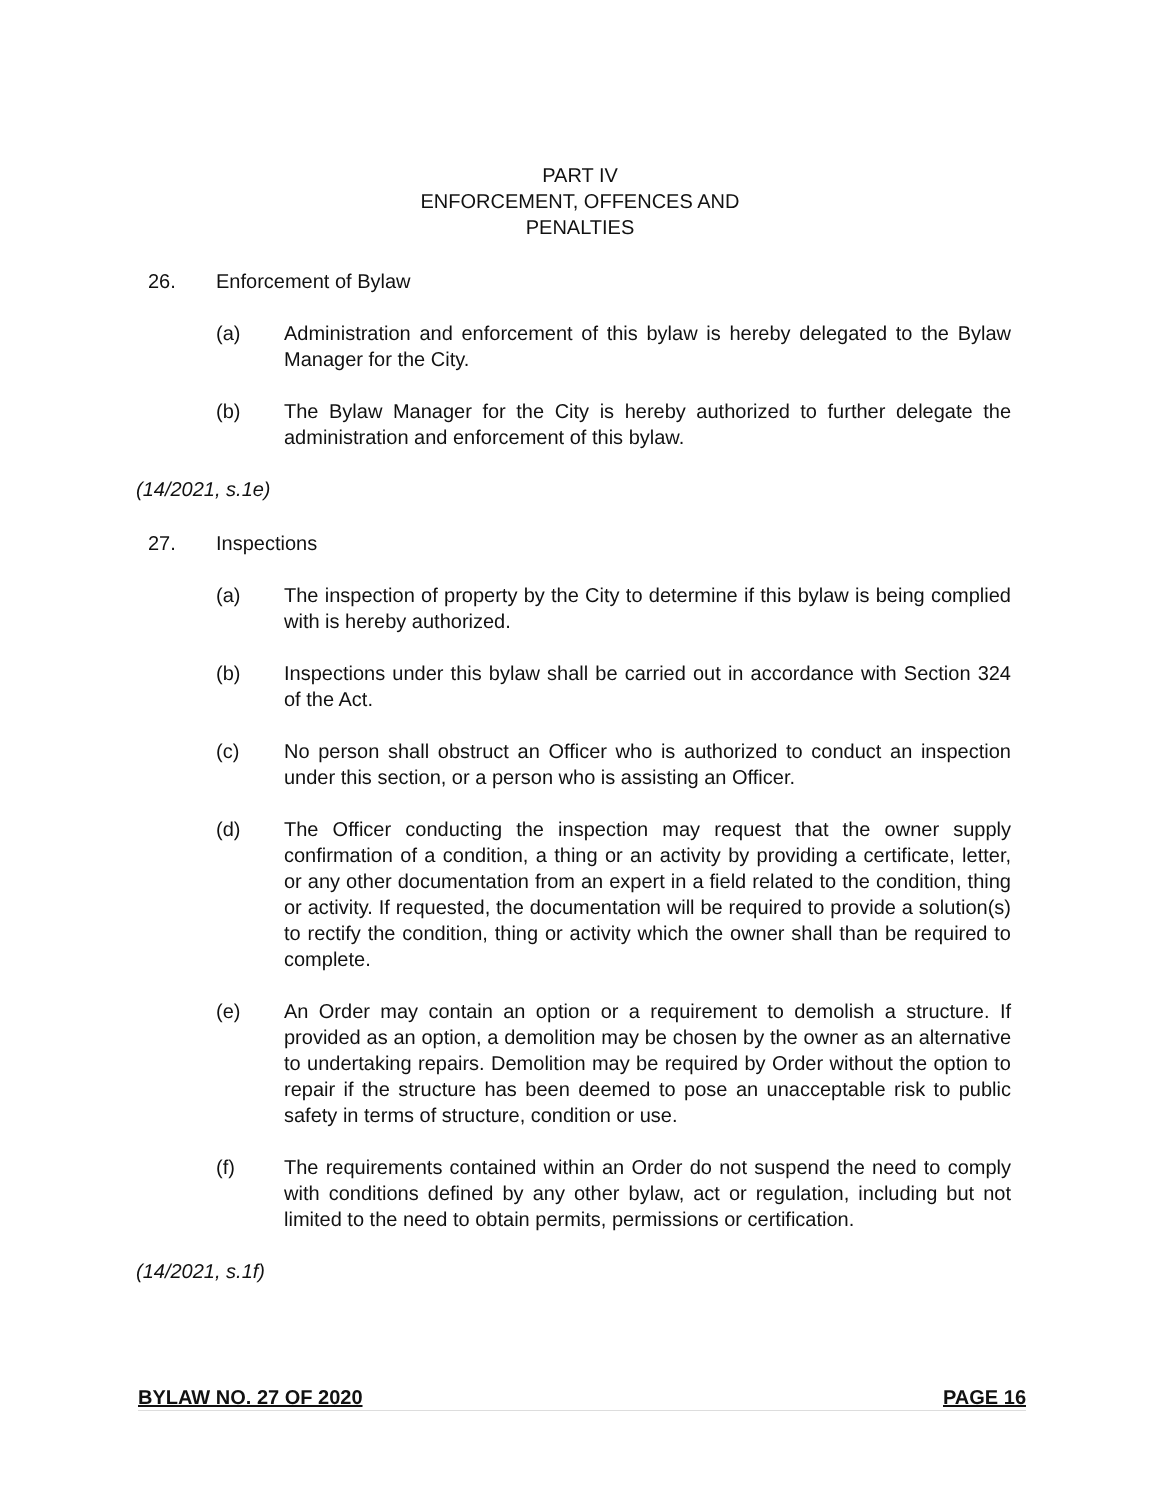PART IV
ENFORCEMENT, OFFENCES AND
PENALTIES
26. Enforcement of Bylaw
(a) Administration and enforcement of this bylaw is hereby delegated to the Bylaw Manager for the City.
(b) The Bylaw Manager for the City is hereby authorized to further delegate the administration and enforcement of this bylaw.
(14/2021, s.1e)
27. Inspections
(a) The inspection of property by the City to determine if this bylaw is being complied with is hereby authorized.
(b) Inspections under this bylaw shall be carried out in accordance with Section 324 of the Act.
(c) No person shall obstruct an Officer who is authorized to conduct an inspection under this section, or a person who is assisting an Officer.
(d) The Officer conducting the inspection may request that the owner supply confirmation of a condition, a thing or an activity by providing a certificate, letter, or any other documentation from an expert in a field related to the condition, thing or activity. If requested, the documentation will be required to provide a solution(s) to rectify the condition, thing or activity which the owner shall than be required to complete.
(e) An Order may contain an option or a requirement to demolish a structure. If provided as an option, a demolition may be chosen by the owner as an alternative to undertaking repairs. Demolition may be required by Order without the option to repair if the structure has been deemed to pose an unacceptable risk to public safety in terms of structure, condition or use.
(f) The requirements contained within an Order do not suspend the need to comply with conditions defined by any other bylaw, act or regulation, including but not limited to the need to obtain permits, permissions or certification.
(14/2021, s.1f)
BYLAW NO. 27 OF 2020 PAGE 16